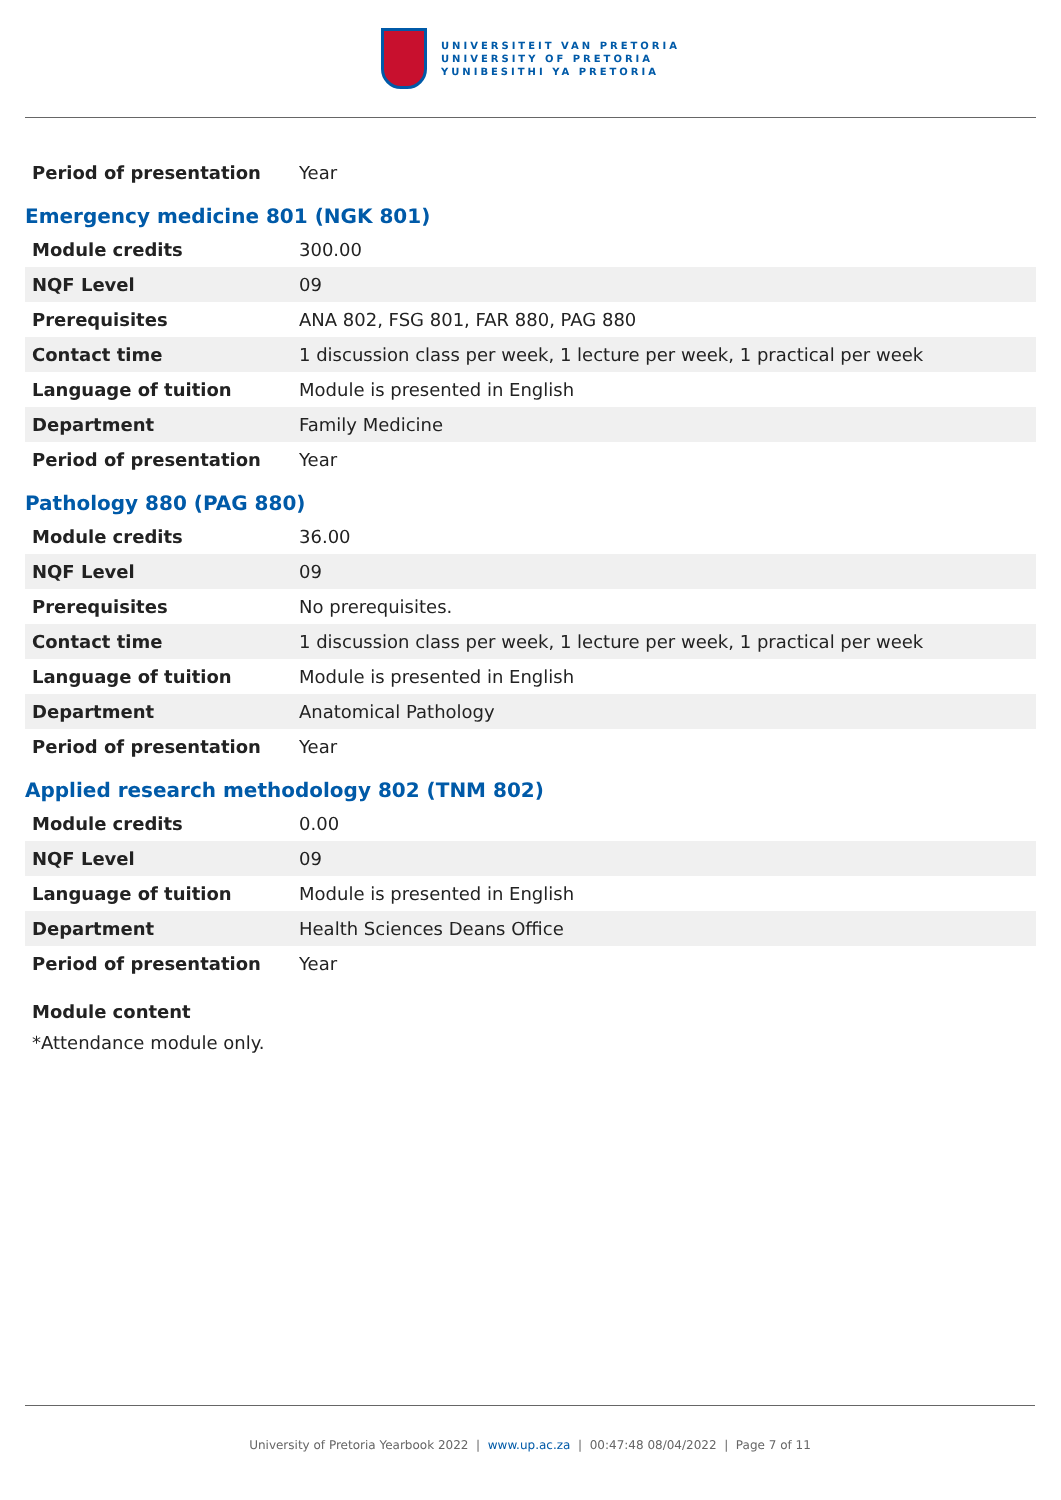UNIVERSITEIT VAN PRETORIA
UNIVERSITY OF PRETORIA
YUNIBESITHI YA PRETORIA
| Period of presentation | Year |
Emergency medicine 801 (NGK 801)
| Module credits | 300.00 |
| NQF Level | 09 |
| Prerequisites | ANA 802, FSG 801, FAR 880, PAG 880 |
| Contact time | 1 discussion class per week, 1 lecture per week, 1 practical per week |
| Language of tuition | Module is presented in English |
| Department | Family Medicine |
| Period of presentation | Year |
Pathology 880 (PAG 880)
| Module credits | 36.00 |
| NQF Level | 09 |
| Prerequisites | No prerequisites. |
| Contact time | 1 discussion class per week, 1 lecture per week, 1 practical per week |
| Language of tuition | Module is presented in English |
| Department | Anatomical Pathology |
| Period of presentation | Year |
Applied research methodology 802 (TNM 802)
| Module credits | 0.00 |
| NQF Level | 09 |
| Language of tuition | Module is presented in English |
| Department | Health Sciences Deans Office |
| Period of presentation | Year |
Module content
*Attendance module only.
University of Pretoria Yearbook 2022 | www.up.ac.za | 00:47:48 08/04/2022 | Page 7 of 11